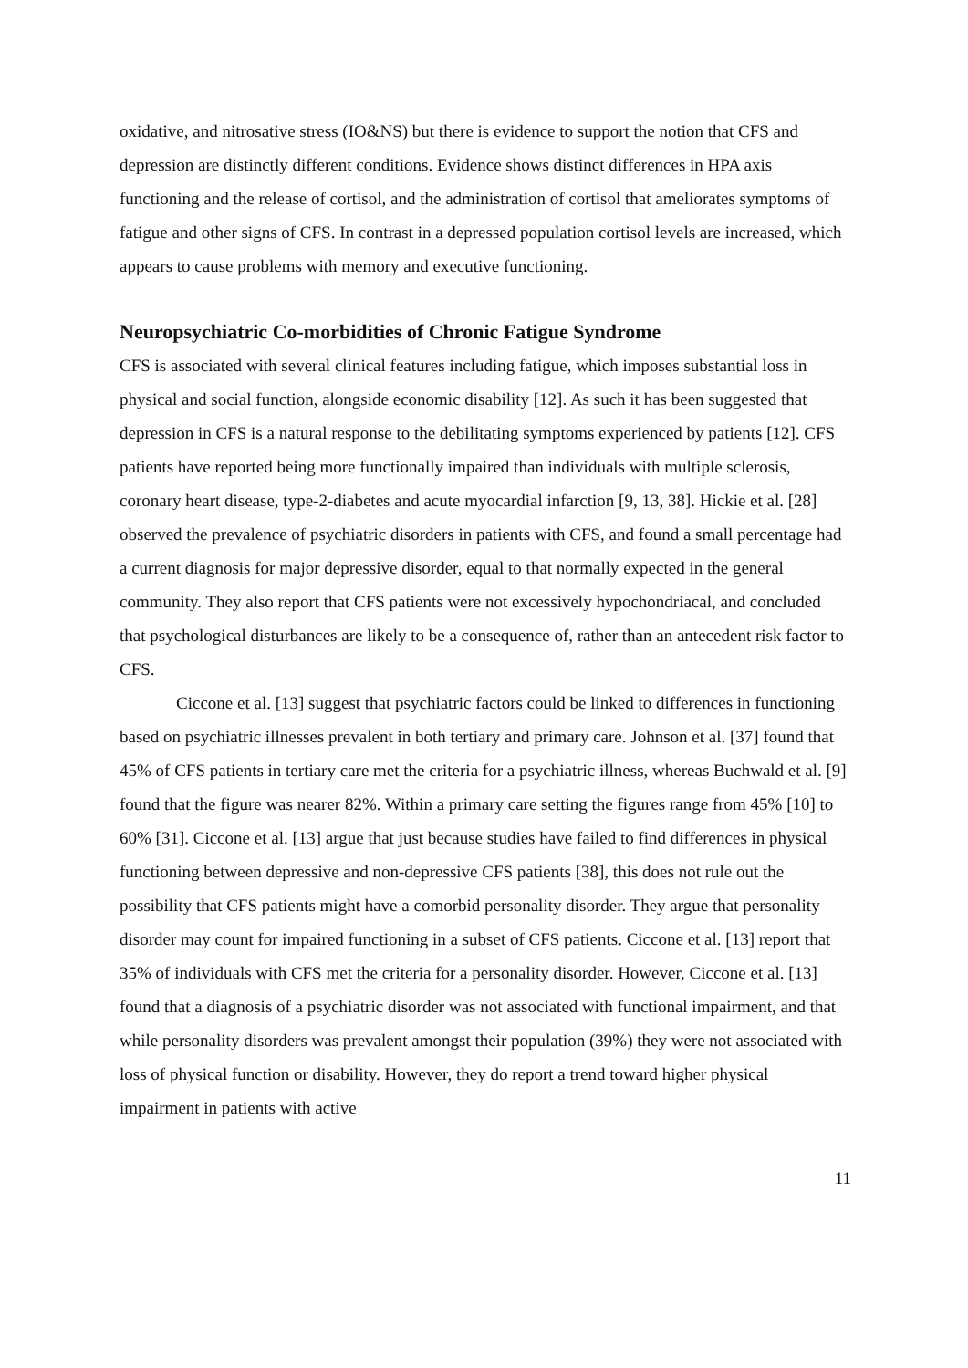oxidative, and nitrosative stress (IO&NS) but there is evidence to support the notion that CFS and depression are distinctly different conditions. Evidence shows distinct differences in HPA axis functioning and the release of cortisol, and the administration of cortisol that ameliorates symptoms of fatigue and other signs of CFS. In contrast in a depressed population cortisol levels are increased, which appears to cause problems with memory and executive functioning.
Neuropsychiatric Co-morbidities of Chronic Fatigue Syndrome
CFS is associated with several clinical features including fatigue, which imposes substantial loss in physical and social function, alongside economic disability [12]. As such it has been suggested that depression in CFS is a natural response to the debilitating symptoms experienced by patients [12]. CFS patients have reported being more functionally impaired than individuals with multiple sclerosis, coronary heart disease, type-2-diabetes and acute myocardial infarction [9, 13, 38]. Hickie et al. [28] observed the prevalence of psychiatric disorders in patients with CFS, and found a small percentage had a current diagnosis for major depressive disorder, equal to that normally expected in the general community. They also report that CFS patients were not excessively hypochondriacal, and concluded that psychological disturbances are likely to be a consequence of, rather than an antecedent risk factor to CFS.
Ciccone et al. [13] suggest that psychiatric factors could be linked to differences in functioning based on psychiatric illnesses prevalent in both tertiary and primary care. Johnson et al. [37] found that 45% of CFS patients in tertiary care met the criteria for a psychiatric illness, whereas Buchwald et al. [9] found that the figure was nearer 82%. Within a primary care setting the figures range from 45% [10] to 60% [31]. Ciccone et al. [13] argue that just because studies have failed to find differences in physical functioning between depressive and non-depressive CFS patients [38], this does not rule out the possibility that CFS patients might have a comorbid personality disorder. They argue that personality disorder may count for impaired functioning in a subset of CFS patients. Ciccone et al. [13] report that 35% of individuals with CFS met the criteria for a personality disorder. However, Ciccone et al. [13] found that a diagnosis of a psychiatric disorder was not associated with functional impairment, and that while personality disorders was prevalent amongst their population (39%) they were not associated with loss of physical function or disability. However, they do report a trend toward higher physical impairment in patients with active
11